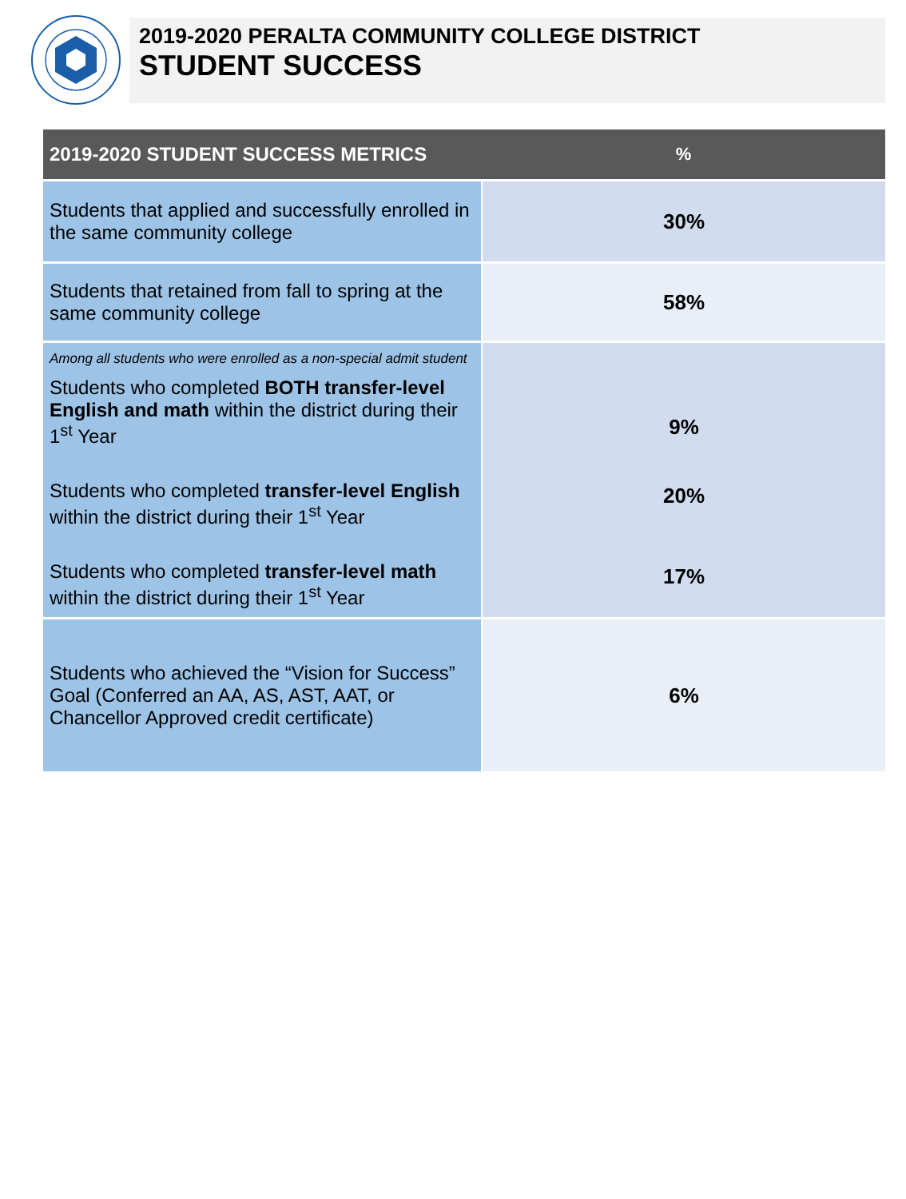2019-2020 PERALTA COMMUNITY COLLEGE DISTRICT
STUDENT SUCCESS
| 2019-2020 STUDENT SUCCESS METRICS | % |
| --- | --- |
| Students that applied and successfully enrolled in the same community college | 30% |
| Students that retained from fall to spring at the same community college | 58% |
| Among all students who were enrolled as a non-special admit student Students who completed BOTH transfer-level English and math within the district during their 1<sup>st</sup> Year | 9% |
| Students who completed transfer-level English within the district during their 1<sup>st</sup> Year | 20% |
| Students who completed transfer-level math within the district during their 1<sup>st</sup> Year | 17% |
| Students who achieved the “Vision for Success” Goal (Conferred an AA, AS, AST, AAT, or Chancellor Approved credit certificate) | 6% |